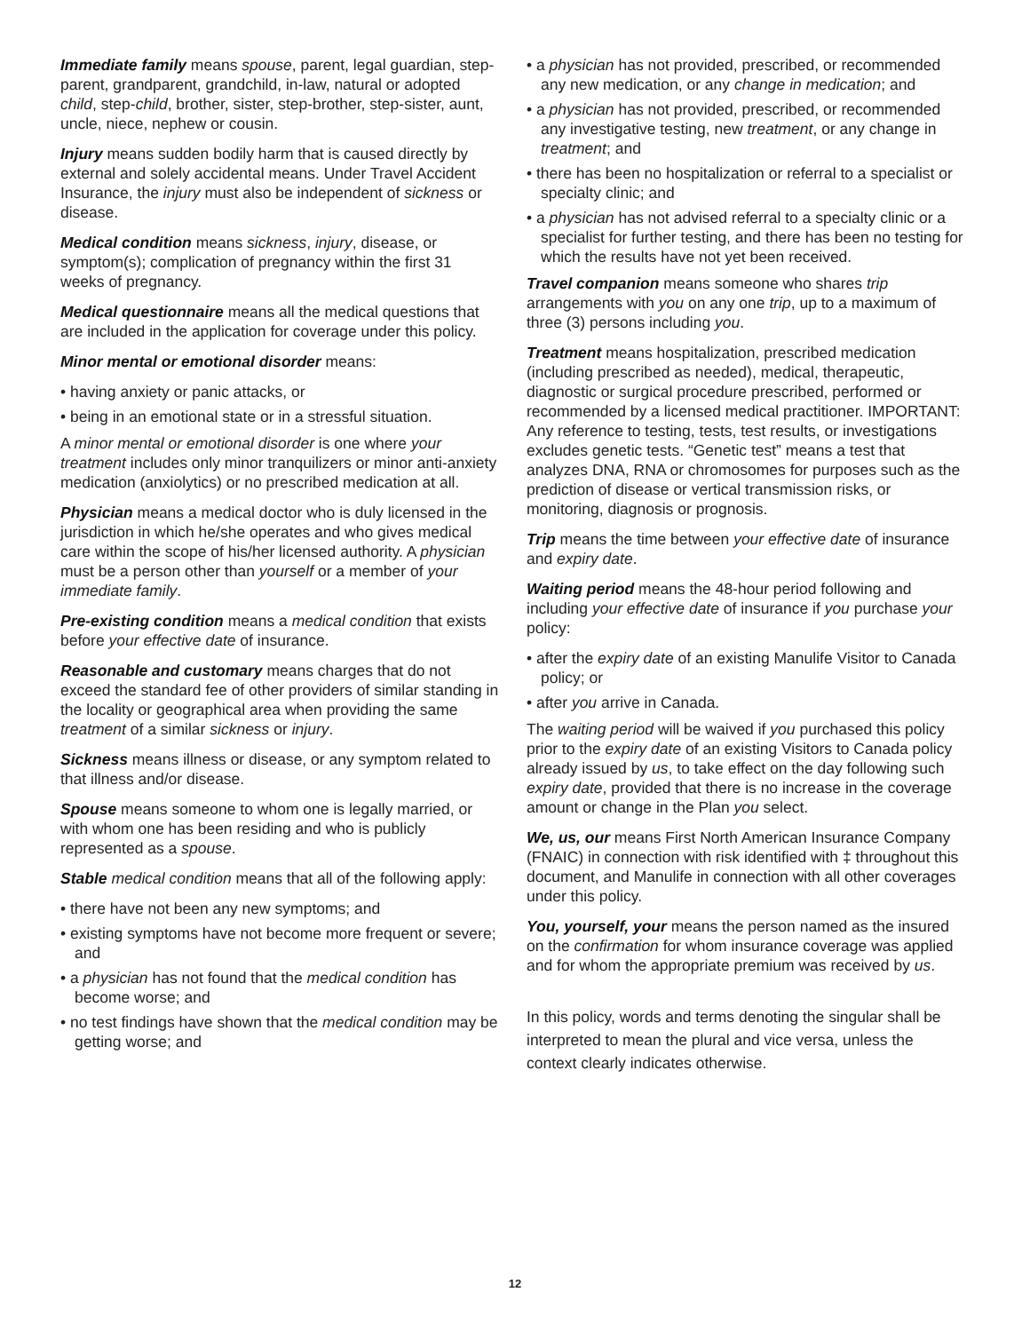Immediate family means spouse, parent, legal guardian, step-parent, grandparent, grandchild, in-law, natural or adopted child, step-child, brother, sister, step-brother, step-sister, aunt, uncle, niece, nephew or cousin.
Injury means sudden bodily harm that is caused directly by external and solely accidental means. Under Travel Accident Insurance, the injury must also be independent of sickness or disease.
Medical condition means sickness, injury, disease, or symptom(s); complication of pregnancy within the first 31 weeks of pregnancy.
Medical questionnaire means all the medical questions that are included in the application for coverage under this policy.
Minor mental or emotional disorder means:
• having anxiety or panic attacks, or
• being in an emotional state or in a stressful situation.
A minor mental or emotional disorder is one where your treatment includes only minor tranquilizers or minor anti-anxiety medication (anxiolytics) or no prescribed medication at all.
Physician means a medical doctor who is duly licensed in the jurisdiction in which he/she operates and who gives medical care within the scope of his/her licensed authority. A physician must be a person other than yourself or a member of your immediate family.
Pre-existing condition means a medical condition that exists before your effective date of insurance.
Reasonable and customary means charges that do not exceed the standard fee of other providers of similar standing in the locality or geographical area when providing the same treatment of a similar sickness or injury.
Sickness means illness or disease, or any symptom related to that illness and/or disease.
Spouse means someone to whom one is legally married, or with whom one has been residing and who is publicly represented as a spouse.
Stable medical condition means that all of the following apply:
• there have not been any new symptoms; and
• existing symptoms have not become more frequent or severe; and
• a physician has not found that the medical condition has become worse; and
• no test findings have shown that the medical condition may be getting worse; and
• a physician has not provided, prescribed, or recommended any new medication, or any change in medication; and
• a physician has not provided, prescribed, or recommended any investigative testing, new treatment, or any change in treatment; and
• there has been no hospitalization or referral to a specialist or specialty clinic; and
• a physician has not advised referral to a specialty clinic or a specialist for further testing, and there has been no testing for which the results have not yet been received.
Travel companion means someone who shares trip arrangements with you on any one trip, up to a maximum of three (3) persons including you.
Treatment means hospitalization, prescribed medication (including prescribed as needed), medical, therapeutic, diagnostic or surgical procedure prescribed, performed or recommended by a licensed medical practitioner. IMPORTANT: Any reference to testing, tests, test results, or investigations excludes genetic tests. “Genetic test” means a test that analyzes DNA, RNA or chromosomes for purposes such as the prediction of disease or vertical transmission risks, or monitoring, diagnosis or prognosis.
Trip means the time between your effective date of insurance and expiry date.
Waiting period means the 48-hour period following and including your effective date of insurance if you purchase your policy:
• after the expiry date of an existing Manulife Visitor to Canada policy; or
• after you arrive in Canada.
The waiting period will be waived if you purchased this policy prior to the expiry date of an existing Visitors to Canada policy already issued by us, to take effect on the day following such expiry date, provided that there is no increase in the coverage amount or change in the Plan you select.
We, us, our means First North American Insurance Company (FNAIC) in connection with risk identified with ‡ throughout this document, and Manulife in connection with all other coverages under this policy.
You, yourself, your means the person named as the insured on the confirmation for whom insurance coverage was applied and for whom the appropriate premium was received by us.
In this policy, words and terms denoting the singular shall be interpreted to mean the plural and vice versa, unless the context clearly indicates otherwise.
12